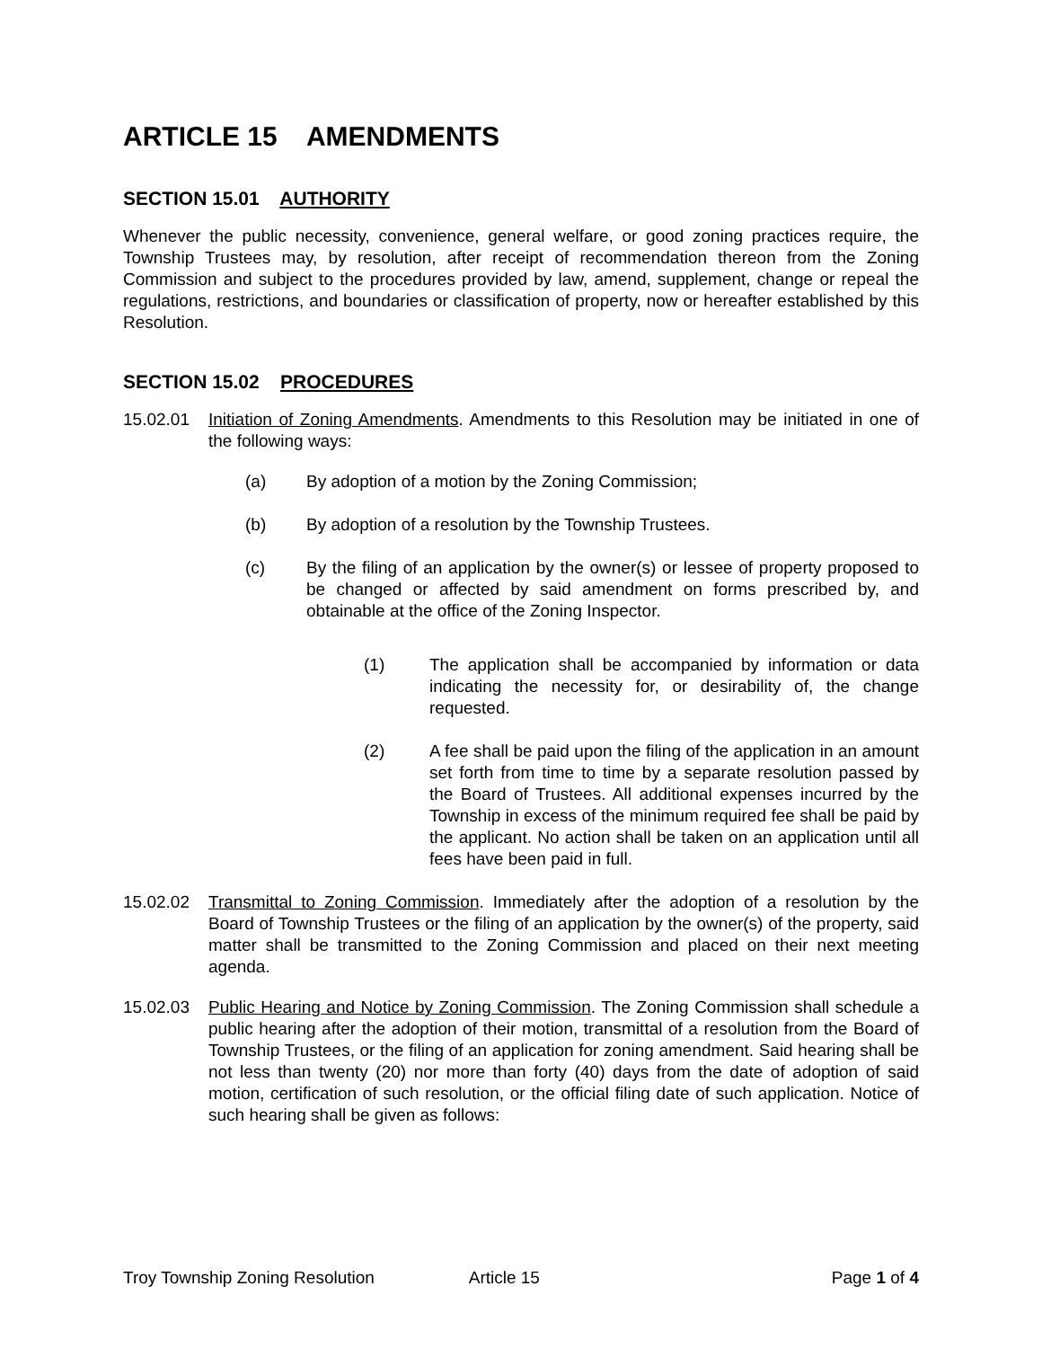ARTICLE 15 AMENDMENTS
SECTION 15.01 AUTHORITY
Whenever the public necessity, convenience, general welfare, or good zoning practices require, the Township Trustees may, by resolution, after receipt of recommendation thereon from the Zoning Commission and subject to the procedures provided by law, amend, supplement, change or repeal the regulations, restrictions, and boundaries or classification of property, now or hereafter established by this Resolution.
SECTION 15.02 PROCEDURES
15.02.01 Initiation of Zoning Amendments. Amendments to this Resolution may be initiated in one of the following ways:
(a) By adoption of a motion by the Zoning Commission;
(b) By adoption of a resolution by the Township Trustees.
(c) By the filing of an application by the owner(s) or lessee of property proposed to be changed or affected by said amendment on forms prescribed by, and obtainable at the office of the Zoning Inspector.
(1) The application shall be accompanied by information or data indicating the necessity for, or desirability of, the change requested.
(2) A fee shall be paid upon the filing of the application in an amount set forth from time to time by a separate resolution passed by the Board of Trustees. All additional expenses incurred by the Township in excess of the minimum required fee shall be paid by the applicant. No action shall be taken on an application until all fees have been paid in full.
15.02.02 Transmittal to Zoning Commission. Immediately after the adoption of a resolution by the Board of Township Trustees or the filing of an application by the owner(s) of the property, said matter shall be transmitted to the Zoning Commission and placed on their next meeting agenda.
15.02.03 Public Hearing and Notice by Zoning Commission. The Zoning Commission shall schedule a public hearing after the adoption of their motion, transmittal of a resolution from the Board of Township Trustees, or the filing of an application for zoning amendment. Said hearing shall be not less than twenty (20) nor more than forty (40) days from the date of adoption of said motion, certification of such resolution, or the official filing date of such application. Notice of such hearing shall be given as follows:
Troy Township Zoning Resolution Article 15 Page 1 of 4